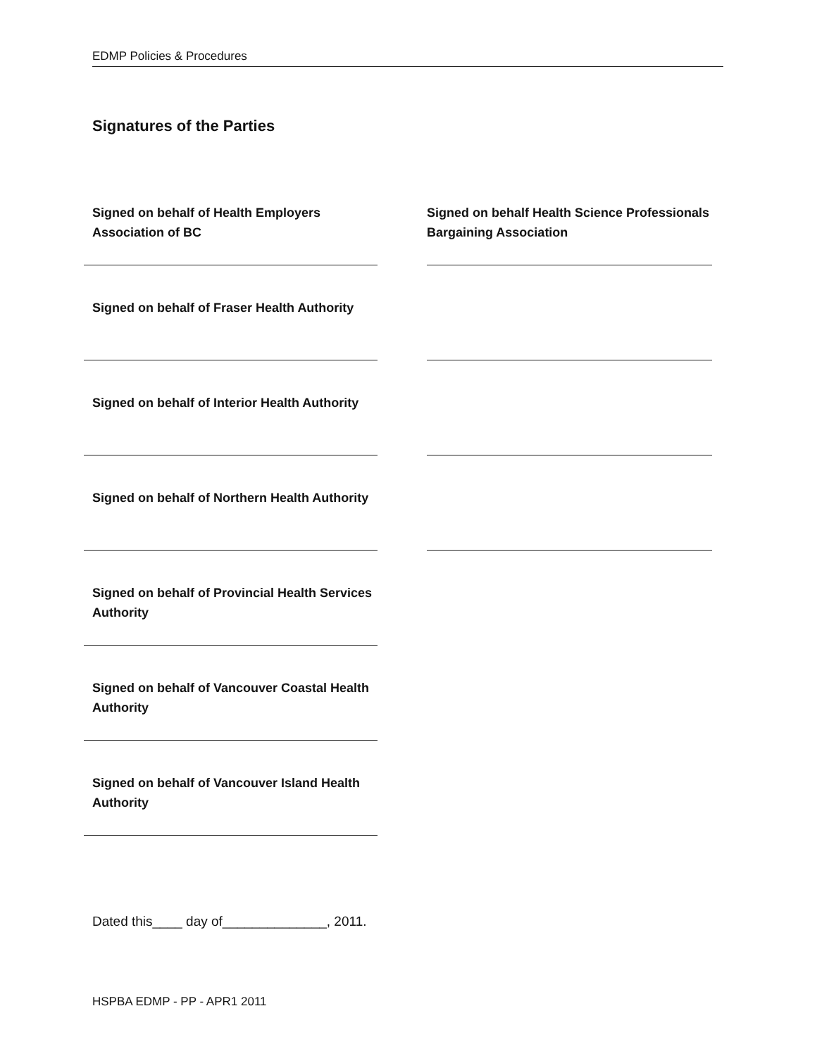EDMP Policies & Procedures
Signatures of the Parties
Signed on behalf of Health Employers Association of BC
Signed on behalf Health Science Professionals Bargaining Association
Signed on behalf of Fraser Health Authority
Signed on behalf of Interior Health Authority
Signed on behalf of Northern Health Authority
Signed on behalf of Provincial Health Services Authority
Signed on behalf of Vancouver Coastal Health Authority
Signed on behalf of Vancouver Island Health Authority
Dated this____ day of______________, 2011.
HSPBA EDMP - PP - APR1 2011